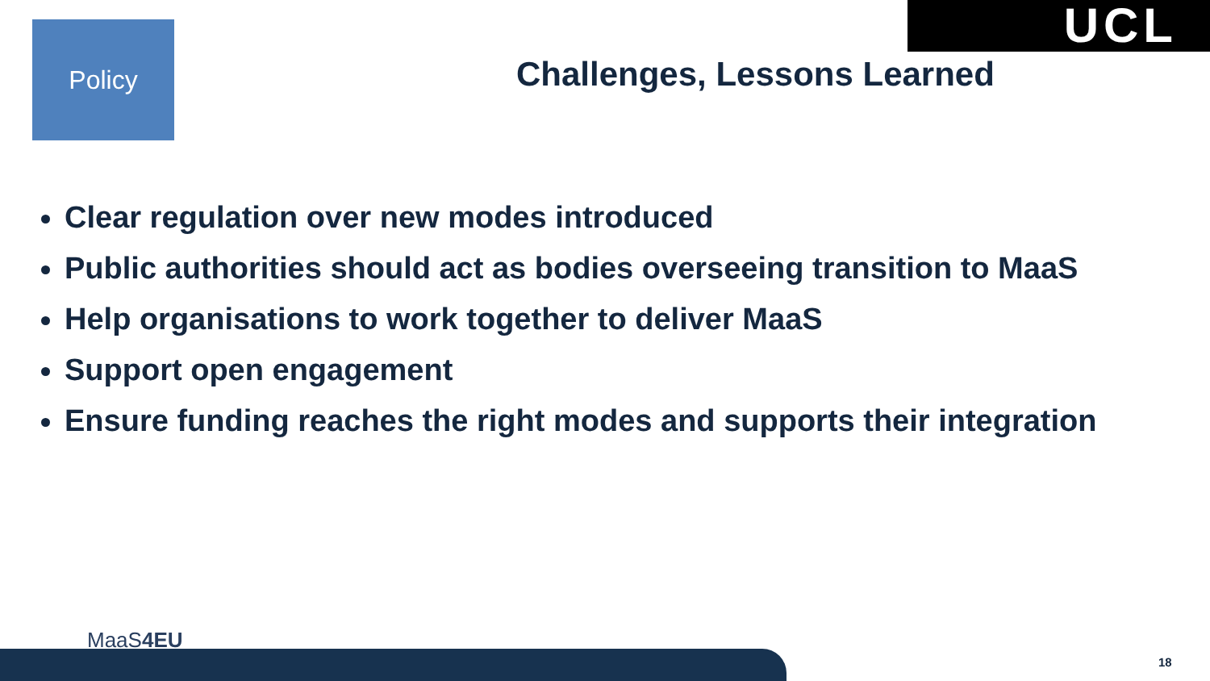Policy UCL
Challenges, Lessons Learned
Clear regulation over new modes introduced
Public authorities should act as bodies overseeing transition to MaaS
Help organisations to work together to deliver MaaS
Support open engagement
Ensure funding reaches the right modes and supports their integration
MaaS4EU
18